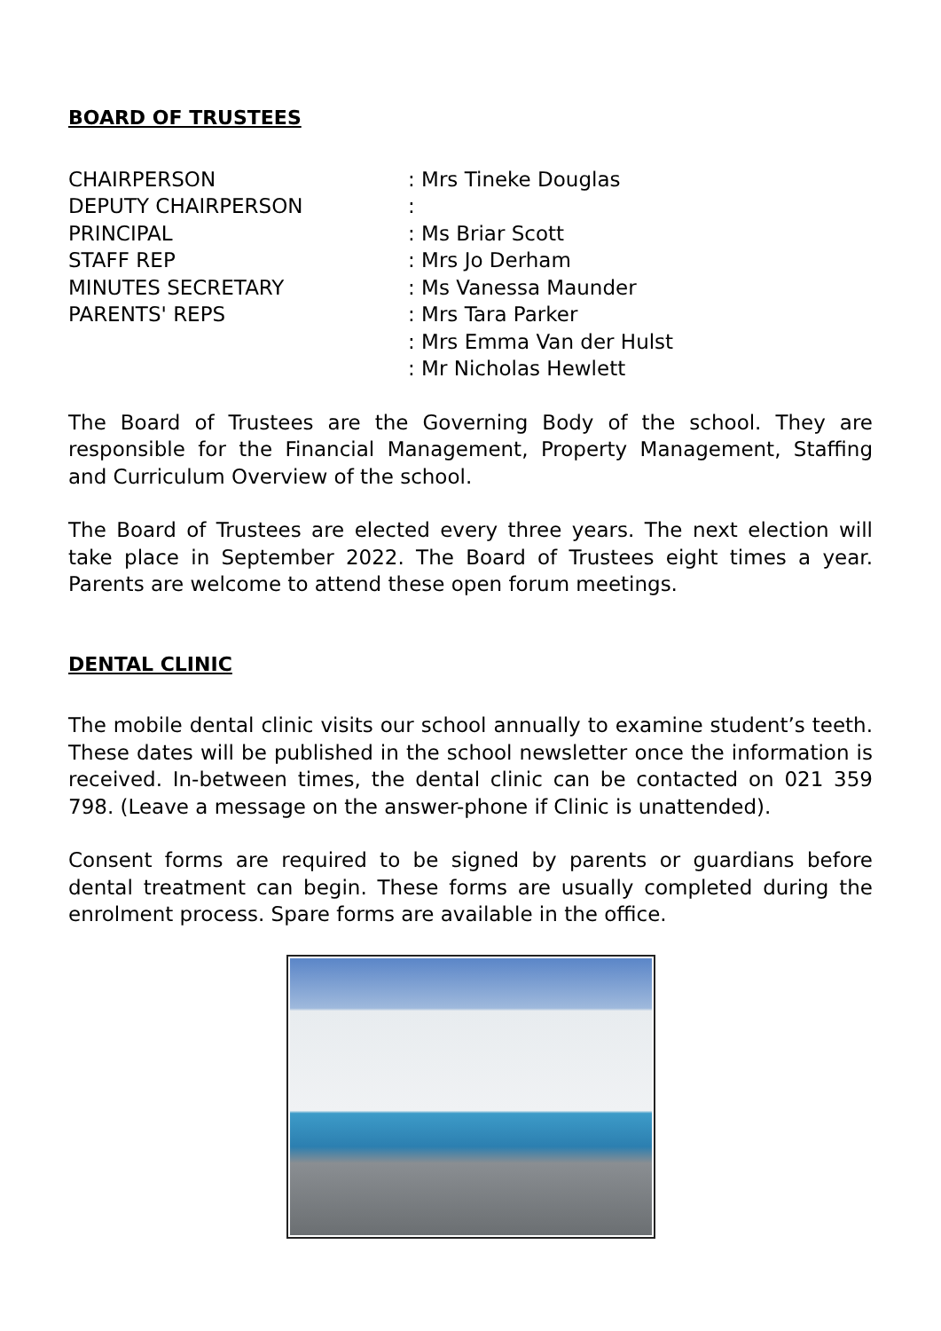BOARD OF TRUSTEES
| CHAIRPERSON | : Mrs Tineke Douglas |
| DEPUTY CHAIRPERSON | : |
| PRINCIPAL | : Ms Briar Scott |
| STAFF REP | : Mrs Jo Derham |
| MINUTES SECRETARY | : Ms Vanessa Maunder |
| PARENTS' REPS | : Mrs Tara Parker |
| | : Mrs Emma Van der Hulst |
| | : Mr Nicholas Hewlett |
The Board of Trustees are the Governing Body of the school. They are responsible for the Financial Management, Property Management, Staffing and Curriculum Overview of the school.
The Board of Trustees are elected every three years. The next election will take place in September 2022. The Board of Trustees eight times a year. Parents are welcome to attend these open forum meetings.
DENTAL CLINIC
The mobile dental clinic visits our school annually to examine student’s teeth. These dates will be published in the school newsletter once the information is received. In-between times, the dental clinic can be contacted on 021 359 798. (Leave a message on the answer-phone if Clinic is unattended).
Consent forms are required to be signed by parents or guardians before dental treatment can begin. These forms are usually completed during the enrolment process. Spare forms are available in the office.